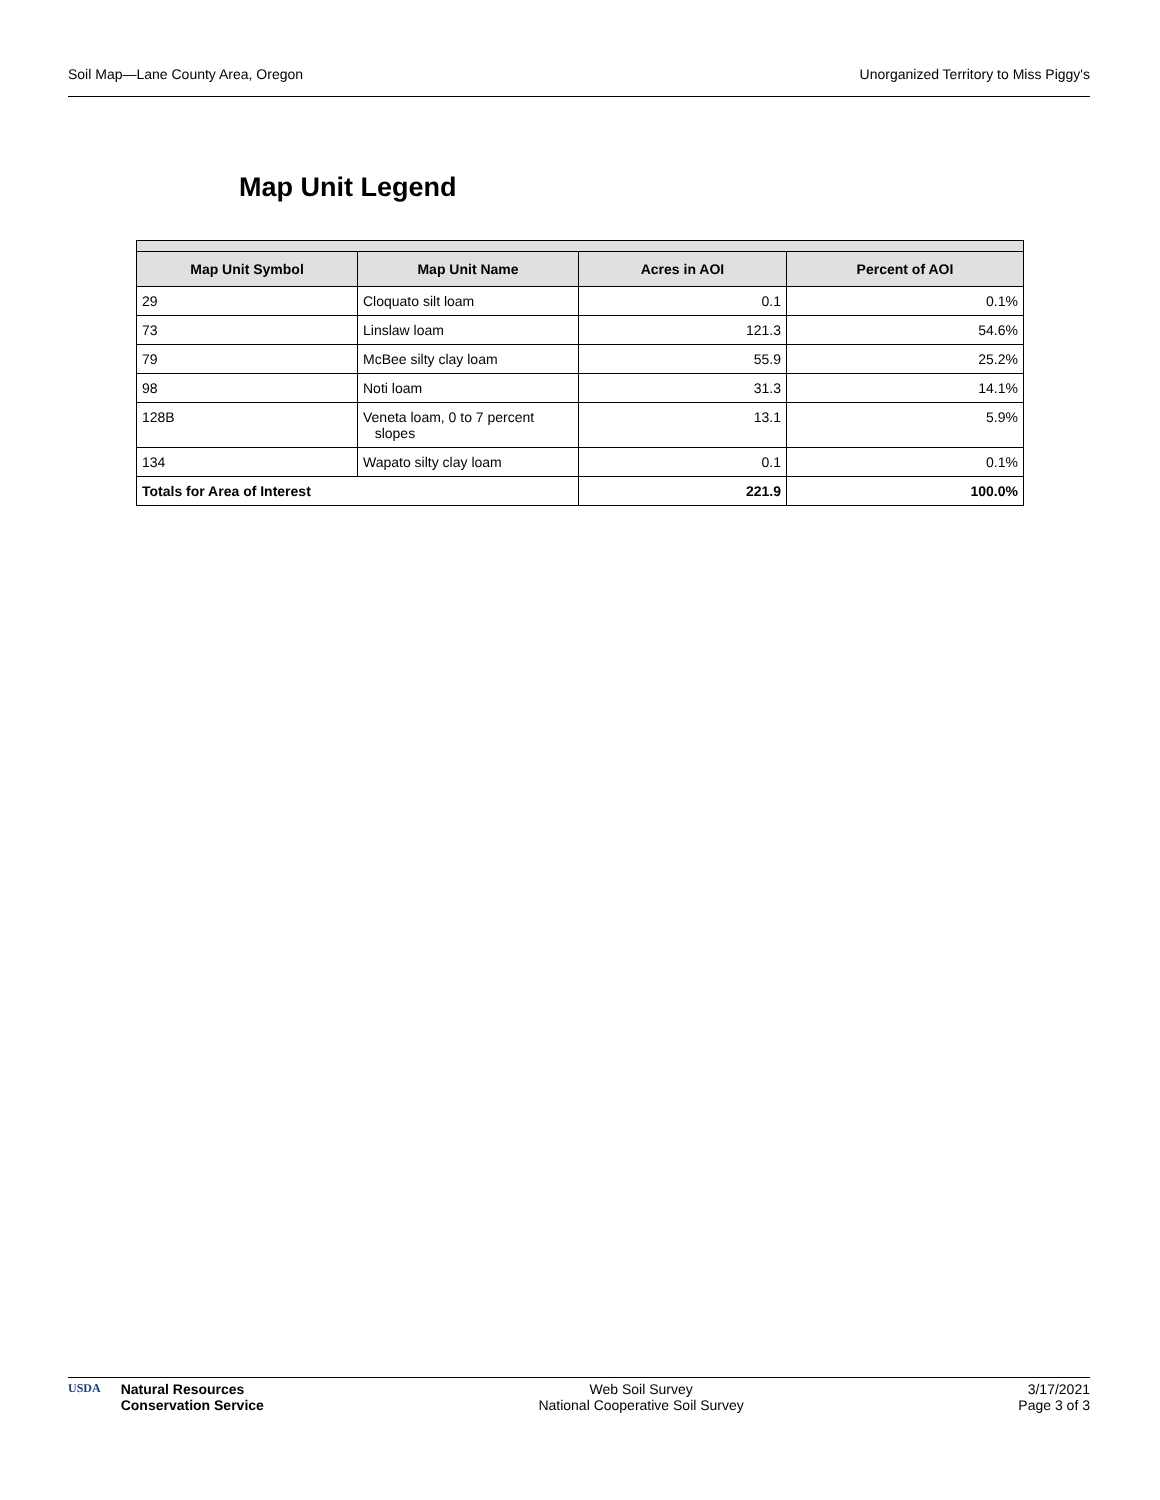Soil Map—Lane County Area, Oregon Unorganized Territory to Miss Piggy's
Map Unit Legend
| Map Unit Symbol | Map Unit Name | Acres in AOI | Percent of AOI |
| --- | --- | --- | --- |
| 29 | Cloquato silt loam | 0.1 | 0.1% |
| 73 | Linslaw loam | 121.3 | 54.6% |
| 79 | McBee silty clay loam | 55.9 | 25.2% |
| 98 | Noti loam | 31.3 | 14.1% |
| 128B | Veneta loam, 0 to 7 percent slopes | 13.1 | 5.9% |
| 134 | Wapato silty clay loam | 0.1 | 0.1% |
| Totals for Area of Interest | | 221.9 | 100.0% |
USDA Natural Resources
Conservation Service
Web Soil Survey
National Cooperative Soil Survey
3/17/2021
Page 3 of 3